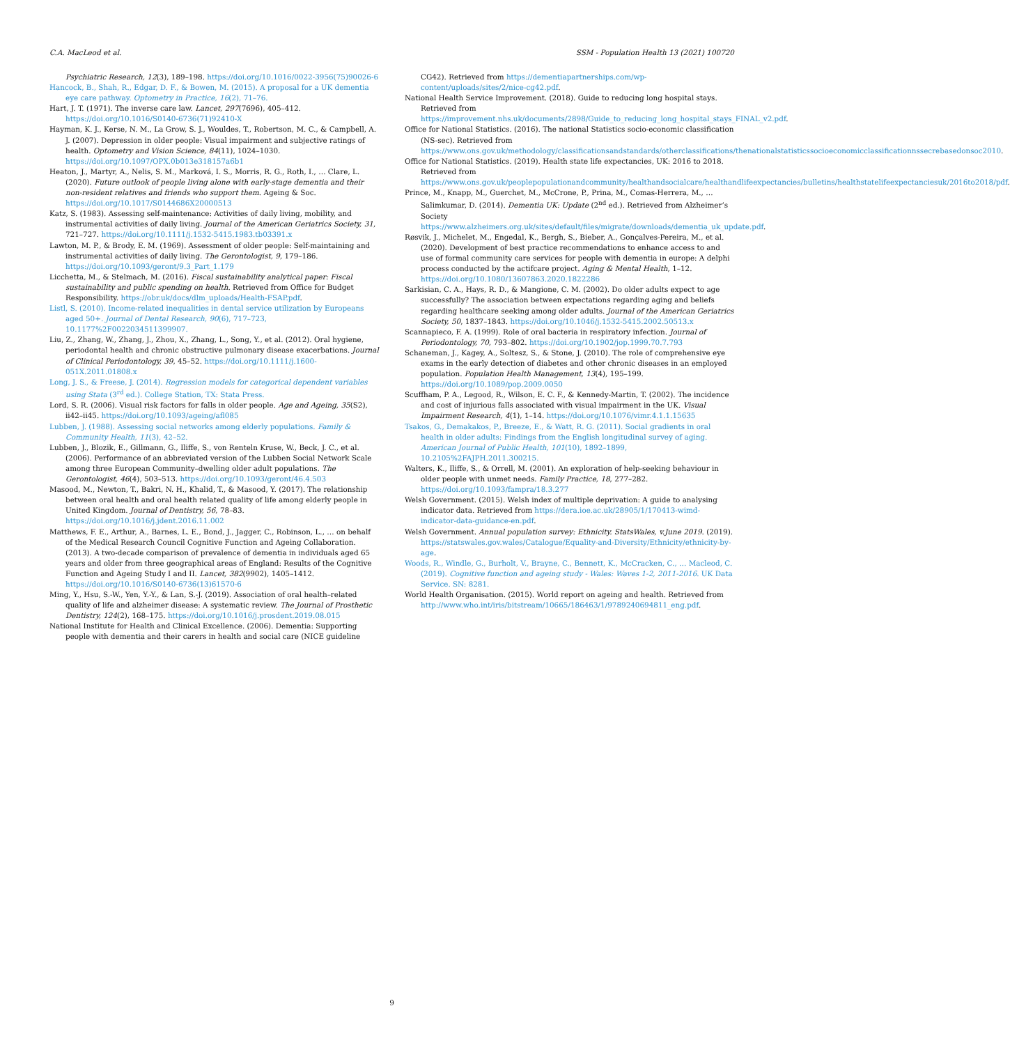C.A. MacLeod et al. SSM - Population Health 13 (2021) 100720
Psychiatric Research, 12(3), 189–198. https://doi.org/10.1016/0022-3956(75)90026-6
Hancock, B., Shah, R., Edgar, D. F., & Bowen, M. (2015). A proposal for a UK dementia eye care pathway. Optometry in Practice, 16(2), 71–76.
Hart, J. T. (1971). The inverse care law. Lancet, 297(7696), 405–412. https://doi.org/10.1016/S0140-6736(71)92410-X
Hayman, K. J., Kerse, N. M., La Grow, S. J., Wouldes, T., Robertson, M. C., & Campbell, A. J. (2007). Depression in older people: Visual impairment and subjective ratings of health. Optometry and Vision Science, 84(11), 1024–1030. https://doi.org/10.1097/OPX.0b013e318157a6b1
Heaton, J., Martyr, A., Nelis, S. M., Marková, I. S., Morris, R. G., Roth, I., … Clare, L. (2020). Future outlook of people living alone with early-stage dementia and their non-resident relatives and friends who support them. Ageing & Soc. https://doi.org/10.1017/S0144686X20000513
Katz, S. (1983). Assessing self-maintenance: Activities of daily living, mobility, and instrumental activities of daily living. Journal of the American Geriatrics Society, 31, 721–727. https://doi.org/10.1111/j.1532-5415.1983.tb03391.x
Lawton, M. P., & Brody, E. M. (1969). Assessment of older people: Self-maintaining and instrumental activities of daily living. The Gerontologist, 9, 179–186. https://doi.org/10.1093/geront/9.3_Part_1.179
Licchetta, M., & Stelmach, M. (2016). Fiscal sustainability analytical paper: Fiscal sustainability and public spending on health. Retrieved from Office for Budget Responsibility. https://obr.uk/docs/dlm_uploads/Health-FSAP.pdf.
Listl, S. (2010). Income-related inequalities in dental service utilization by Europeans aged 50+. Journal of Dental Research, 90(6), 717–723, 10.1177%2F0022034511399907.
Liu, Z., Zhang, W., Zhang, J., Zhou, X., Zhang, L., Song, Y., et al. (2012). Oral hygiene, periodontal health and chronic obstructive pulmonary disease exacerbations. Journal of Clinical Periodontology, 39, 45–52. https://doi.org/10.1111/j.1600-051X.2011.01808.x
Long, J. S., & Freese, J. (2014). Regression models for categorical dependent variables using Stata (3<sup>rd</sup> ed.). College Station, TX: Stata Press.
Lord, S. R. (2006). Visual risk factors for falls in older people. Age and Ageing, 35(S2), ii42–ii45. https://doi.org/10.1093/ageing/afl085
Lubben, J. (1988). Assessing social networks among elderly populations. Family & Community Health, 11(3), 42–52.
Lubben, J., Blozik, E., Gillmann, G., Iliffe, S., von Renteln Kruse, W., Beck, J. C., et al. (2006). Performance of an abbreviated version of the Lubben Social Network Scale among three European Community–dwelling older adult populations. The Gerontologist, 46(4), 503–513. https://doi.org/10.1093/geront/46.4.503
Masood, M., Newton, T., Bakri, N. H., Khalid, T., & Masood, Y. (2017). The relationship between oral health and oral health related quality of life among elderly people in United Kingdom. Journal of Dentistry, 56, 78–83. https://doi.org/10.1016/j.jdent.2016.11.002
Matthews, F. E., Arthur, A., Barnes, L. E., Bond, J., Jagger, C., Robinson, L., … on behalf of the Medical Research Council Cognitive Function and Ageing Collaboration. (2013). A two-decade comparison of prevalence of dementia in individuals aged 65 years and older from three geographical areas of England: Results of the Cognitive Function and Ageing Study I and II. Lancet, 382(9902), 1405–1412. https://doi.org/10.1016/S0140-6736(13)61570-6
Ming, Y., Hsu, S.-W., Yen, Y.-Y., & Lan, S.-J. (2019). Association of oral health–related quality of life and alzheimer disease: A systematic review. The Journal of Prosthetic Dentistry, 124(2), 168–175. https://doi.org/10.1016/j.prosdent.2019.08.015
National Institute for Health and Clinical Excellence. (2006). Dementia: Supporting people with dementia and their carers in health and social care (NICE guideline
CG42). Retrieved from https://dementiapartnerships.com/wp-content/uploads/sites/2/nice-cg42.pdf.
National Health Service Improvement. (2018). Guide to reducing long hospital stays. Retrieved from https://improvement.nhs.uk/documents/2898/Guide_to_reducing_long_hospital_stays_FINAL_v2.pdf.
Office for National Statistics. (2016). The national Statistics socio-economic classification (NS-sec). Retrieved from https://www.ons.gov.uk/methodology/classificationsandstandards/otherclassifications/thenationalstatisticssocioeconomicclassificationnssecrebasedonsoc2010.
Office for National Statistics. (2019). Health state life expectancies, UK: 2016 to 2018. Retrieved from https://www.ons.gov.uk/peoplepopulationandcommunity/healthandsocialcare/healthandlifeexpectancies/bulletins/healthstatelifeexpectanciesuk/2016to2018/pdf.
Prince, M., Knapp, M., Guerchet, M., McCrone, P., Prina, M., Comas-Herrera, M., … Salimkumar, D. (2014). Dementia UK: Update (2<sup>nd</sup> ed.). Retrieved from Alzheimer’s Society https://www.alzheimers.org.uk/sites/default/files/migrate/downloads/dementia_uk_update.pdf.
Røsvik, J., Michelet, M., Engedal, K., Bergh, S., Bieber, A., Gonçalves-Pereira, M., et al. (2020). Development of best practice recommendations to enhance access to and use of formal community care services for people with dementia in europe: A delphi process conducted by the actifcare project. Aging & Mental Health, 1–12. https://doi.org/10.1080/13607863.2020.1822286
Sarkisian, C. A., Hays, R. D., & Mangione, C. M. (2002). Do older adults expect to age successfully? The association between expectations regarding aging and beliefs regarding healthcare seeking among older adults. Journal of the American Geriatrics Society, 50, 1837–1843. https://doi.org/10.1046/j.1532-5415.2002.50513.x
Scannapieco, F. A. (1999). Role of oral bacteria in respiratory infection. Journal of Periodontology, 70, 793–802. https://doi.org/10.1902/jop.1999.70.7.793
Schaneman, J., Kagey, A., Soltesz, S., & Stone, J. (2010). The role of comprehensive eye exams in the early detection of diabetes and other chronic diseases in an employed population. Population Health Management, 13(4), 195–199. https://doi.org/10.1089/pop.2009.0050
Scuffham, P. A., Legood, R., Wilson, E. C. F., & Kennedy-Martin, T. (2002). The incidence and cost of injurious falls associated with visual impairment in the UK. Visual Impairment Research, 4(1), 1–14. https://doi.org/10.1076/vimr.4.1.1.15635
Tsakos, G., Demakakos, P., Breeze, E., & Watt, R. G. (2011). Social gradients in oral health in older adults: Findings from the English longitudinal survey of aging. American Journal of Public Health, 101(10), 1892–1899, 10.2105%2FAJPH.2011.300215.
Walters, K., Iliffe, S., & Orrell, M. (2001). An exploration of help-seeking behaviour in older people with unmet needs. Family Practice, 18, 277–282. https://doi.org/10.1093/fampra/18.3.277
Welsh Government. (2015). Welsh index of multiple deprivation: A guide to analysing indicator data. Retrieved from https://dera.ioe.ac.uk/28905/1/170413-wimd-indicator-data-guidance-en.pdf.
Welsh Government. Annual population survey: Ethnicity. StatsWales, v.June 2019. (2019). https://statswales.gov.wales/Catalogue/Equality-and-Diversity/Ethnicity/ethnicity-by-age.
Woods, R., Windle, G., Burholt, V., Brayne, C., Bennett, K., McCracken, C., … Macleod, C. (2019). Cognitive function and ageing study - Wales: Waves 1-2, 2011-2016. UK Data Service. SN: 8281.
World Health Organisation. (2015). World report on ageing and health. Retrieved from http://www.who.int/iris/bitstream/10665/186463/1/9789240694811_eng.pdf.
9